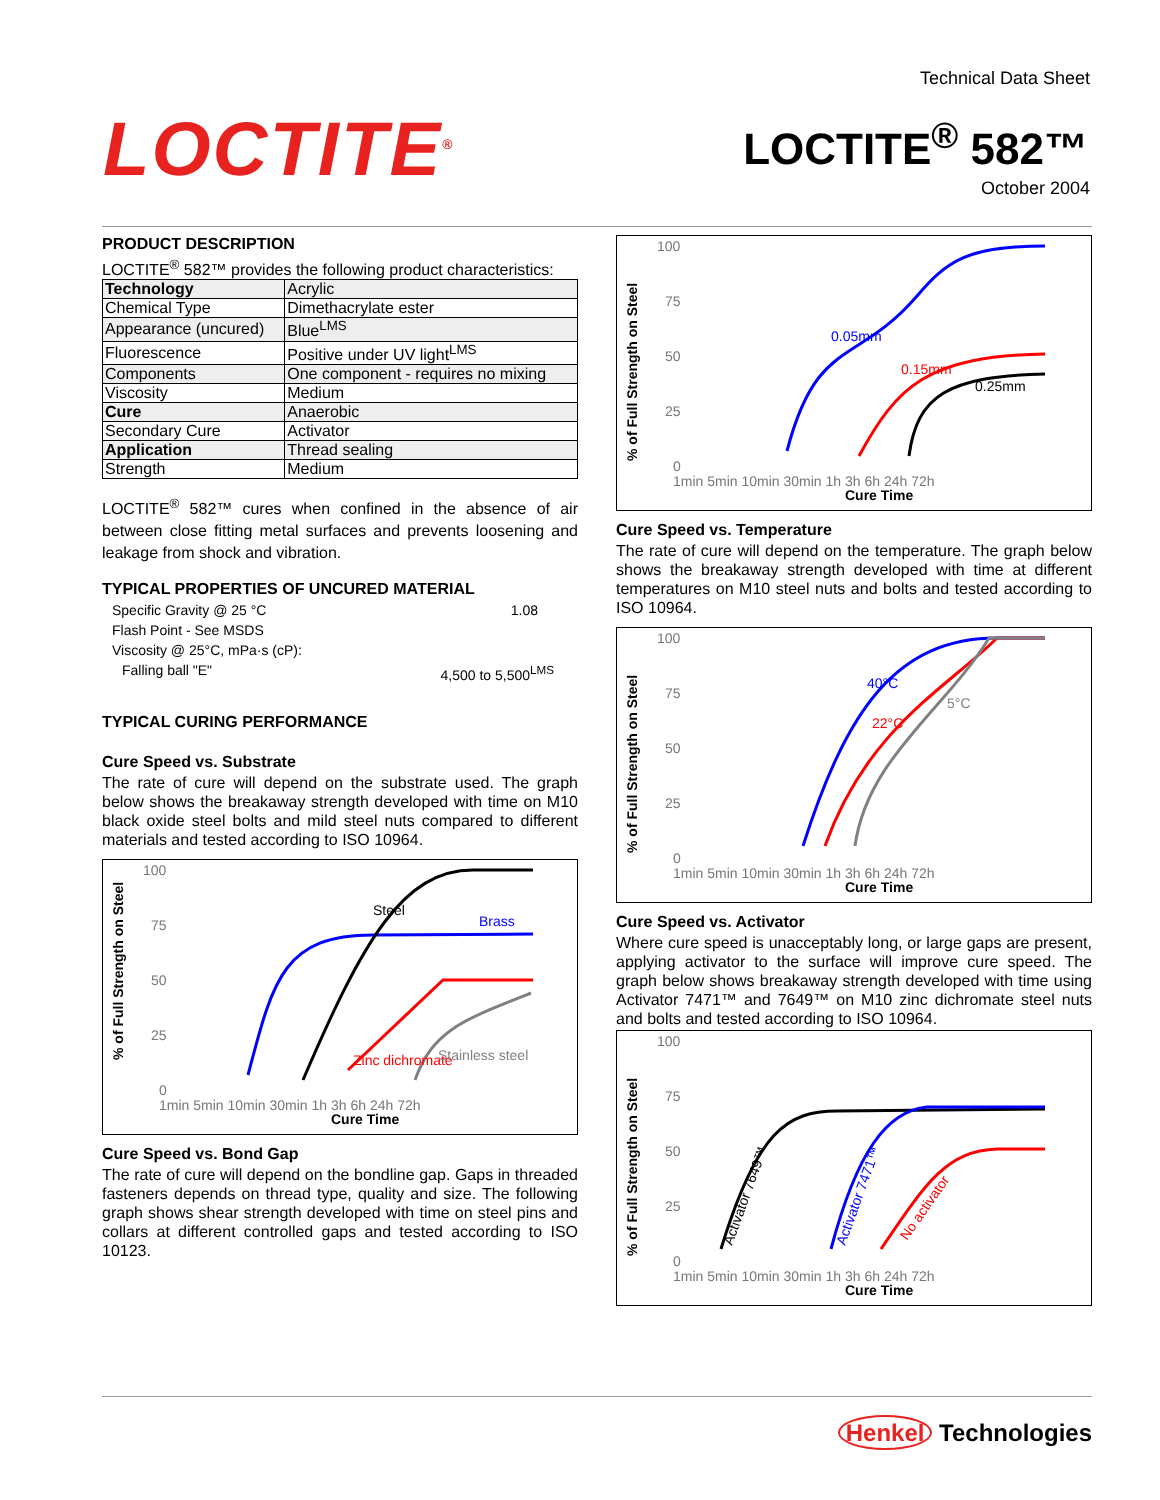Technical Data Sheet
LOCTITE<sup>®</sup> LOCTITE<sup>®</sup> 582™
October 2004
PRODUCT DESCRIPTION
LOCTITE<sup>®</sup> 582™ provides the following product characteristics:
| Technology | Acrylic |
| Chemical Type | Dimethacrylate ester |
| Appearance (uncured) | Blue<sup>LMS</sup> |
| Fluorescence | Positive under UV light<sup>LMS</sup> |
| Components | One component - requires no mixing |
| Viscosity | Medium |
| Cure | Anaerobic |
| Secondary Cure | Activator |
| Application | Thread sealing |
| Strength | Medium |
LOCTITE<sup>®</sup> 582™ cures when confined in the absence of air between close fitting metal surfaces and prevents loosening and leakage from shock and vibration.
TYPICAL PROPERTIES OF UNCURED MATERIAL
Specific Gravity @ 25 °C 1.08
Flash Point - See MSDS
Viscosity @ 25°C, mPa·s (cP):
Falling ball "E" 4,500 to 5,500<sup>LMS</sup>
TYPICAL CURING PERFORMANCE
Cure Speed vs. Substrate
The rate of cure will depend on the substrate used. The graph below shows the breakaway strength developed with time on M10 black oxide steel bolts and mild steel nuts compared to different materials and tested according to ISO 10964.
% of Full Strength on Steel
100
75
50
25
0
1min 5min 10min 30min 1h 3h 6h 24h 72h
Cure Time
Steel
Brass
Zinc dichromate
Stainless steel
Cure Speed vs. Bond Gap
The rate of cure will depend on the bondline gap. Gaps in threaded fasteners depends on thread type, quality and size. The following graph shows shear strength developed with time on steel pins and collars at different controlled gaps and tested according to ISO 10123.
% of Full Strength on Steel
100
75
50
25
0
1min 5min 10min 30min 1h 3h 6h 24h 72h
Cure Time
0.05mm
0.15mm
0.25mm
Cure Speed vs. Temperature
The rate of cure will depend on the temperature. The graph below shows the breakaway strength developed with time at different temperatures on M10 steel nuts and bolts and tested according to ISO 10964.
% of Full Strength on Steel
100
75
50
25
0
1min 5min 10min 30min 1h 3h 6h 24h 72h
Cure Time
40°C
22°C
5°C
Cure Speed vs. Activator
Where cure speed is unacceptably long, or large gaps are present, applying activator to the surface will improve cure speed. The graph below shows breakaway strength developed with time using Activator 7471™ and 7649™ on M10 zinc dichromate steel nuts and bolts and tested according to ISO 10964.
% of Full Strength on Steel
100
75
50
25
0
1min 5min 10min 30min 1h 3h 6h 24h 72h
Cure Time
Activator 7649™
Activator 7471™
No activator
Henkel Technologies